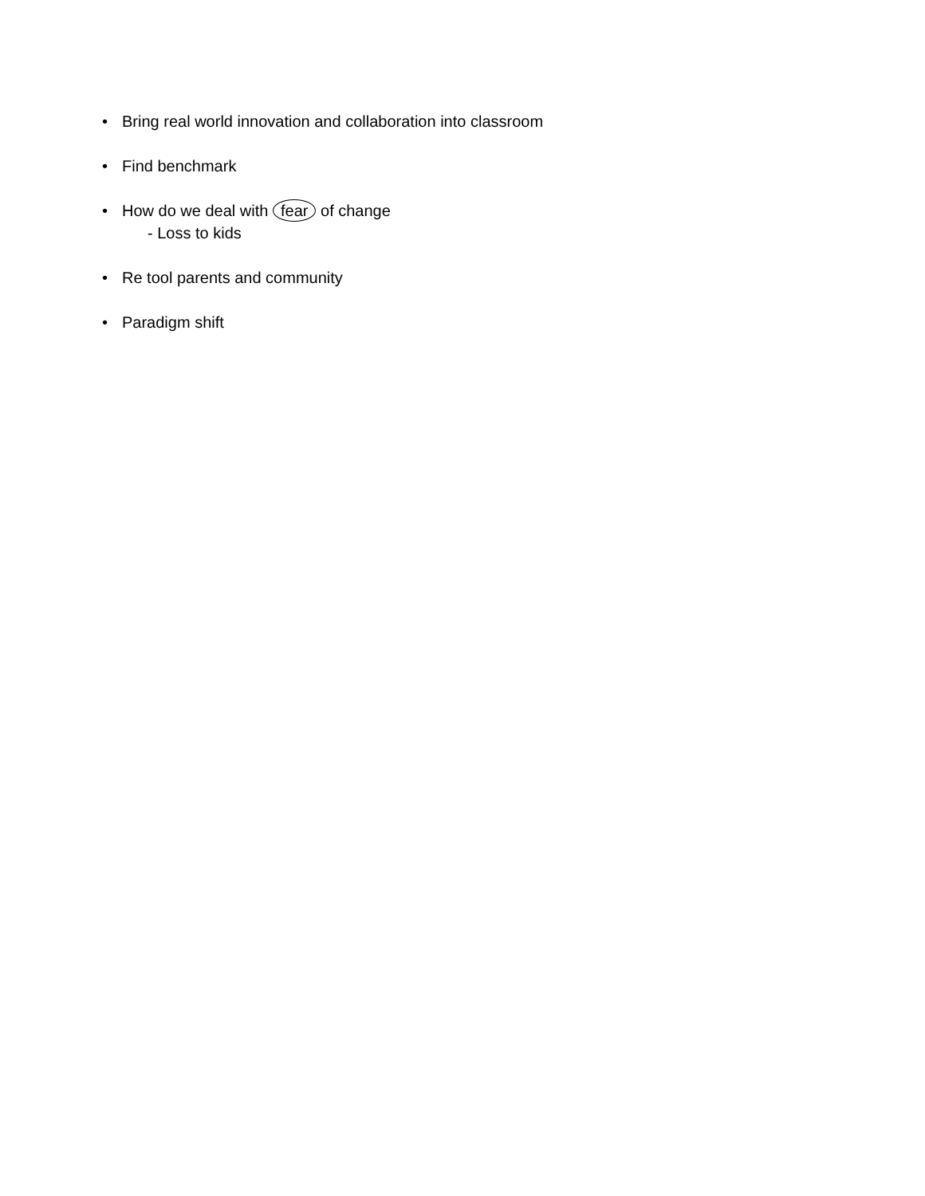• Bring real world innovation and collaboration into classroom
• Find benchmark
• How do we deal with fear of change
- Loss to kids
• Re tool parents and community
• Paradigm shift